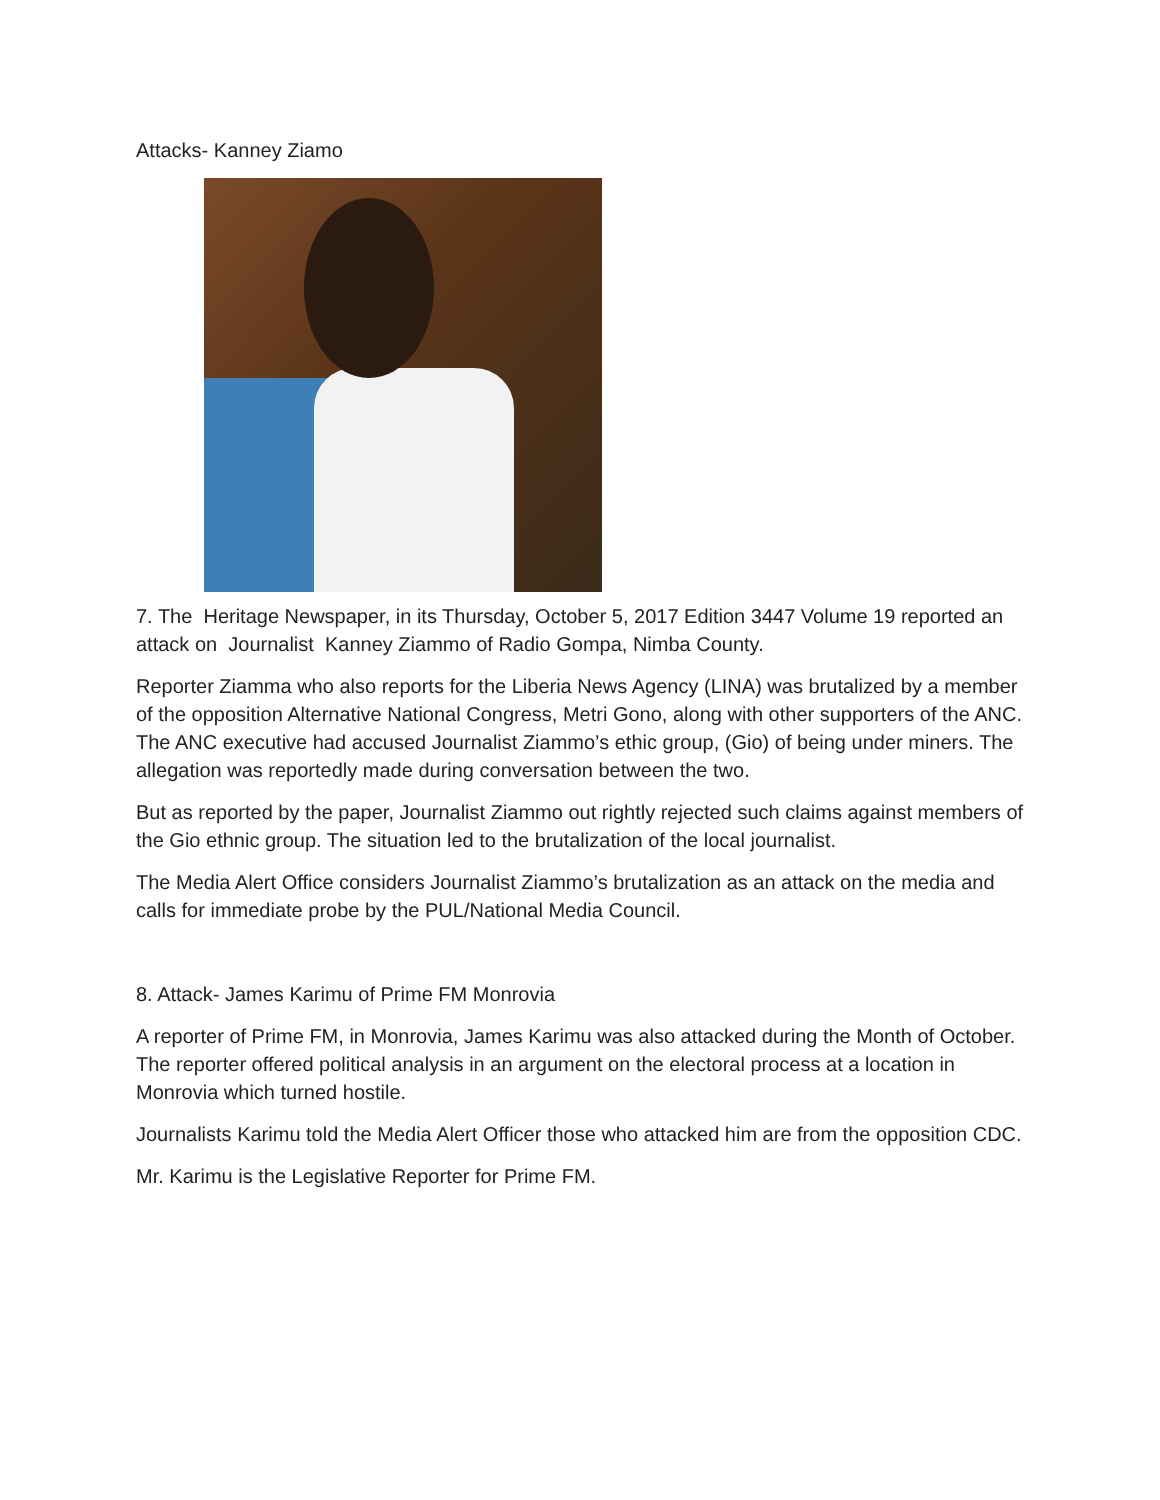Attacks- Kanney Ziamo
7. The Heritage Newspaper, in its Thursday, October 5, 2017 Edition 3447 Volume 19 reported an attack on Journalist Kanney Ziammo of Radio Gompa, Nimba County.
Reporter Ziamma who also reports for the Liberia News Agency (LINA) was brutalized by a member of the opposition Alternative National Congress, Metri Gono, along with other supporters of the ANC. The ANC executive had accused Journalist Ziammo’s ethic group, (Gio) of being under miners. The allegation was reportedly made during conversation between the two.
But as reported by the paper, Journalist Ziammo out rightly rejected such claims against members of the Gio ethnic group. The situation led to the brutalization of the local journalist.
The Media Alert Office considers Journalist Ziammo’s brutalization as an attack on the media and calls for immediate probe by the PUL/National Media Council.
8. Attack- James Karimu of Prime FM Monrovia
A reporter of Prime FM, in Monrovia, James Karimu was also attacked during the Month of October. The reporter offered political analysis in an argument on the electoral process at a location in Monrovia which turned hostile.
Journalists Karimu told the Media Alert Officer those who attacked him are from the opposition CDC.
Mr. Karimu is the Legislative Reporter for Prime FM.